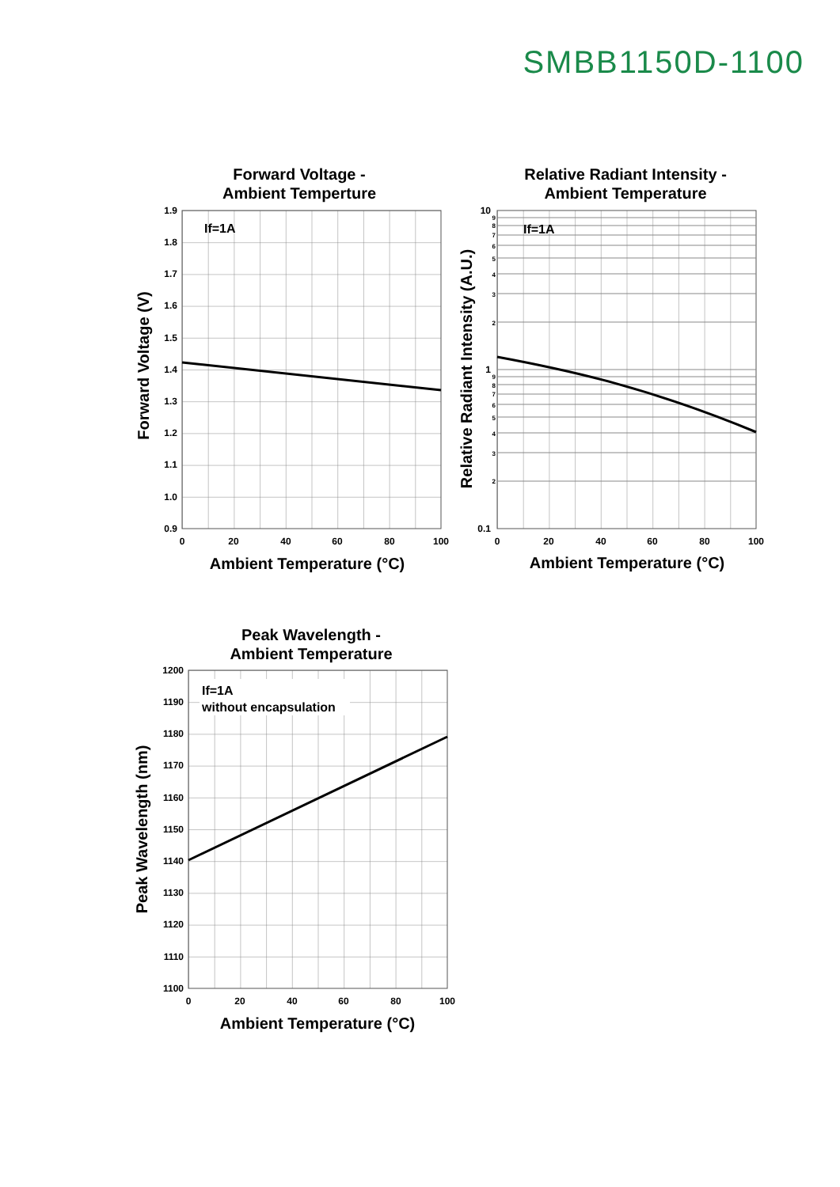SMBB1150D-1100
Forward Voltage -
Ambient Temperture
If=1A
1.9
1.8
1.7
1.6
1.5
1.4
1.3
1.2
1.1
1.0
0.9
0
20
40
60
80
100
Ambient Temperature (°C)
Forward Voltage (V)
Relative Radiant Intensity -
Ambient Temperature
If=1A
10
1
0.1
2
3
4
5
6
7
8
9
2
3
4
5
6
7
8
9
0
20
40
60
80
100
Ambient Temperature (°C)
Relative Radiant Intensity (A.U.)
Peak Wavelength -
Ambient Temperature
If=1A
without encapsulation
1200
1190
1180
1170
1160
1150
1140
1130
1120
1110
1100
0
20
40
60
80
100
Ambient Temperature (°C)
Peak Wavelength (nm)